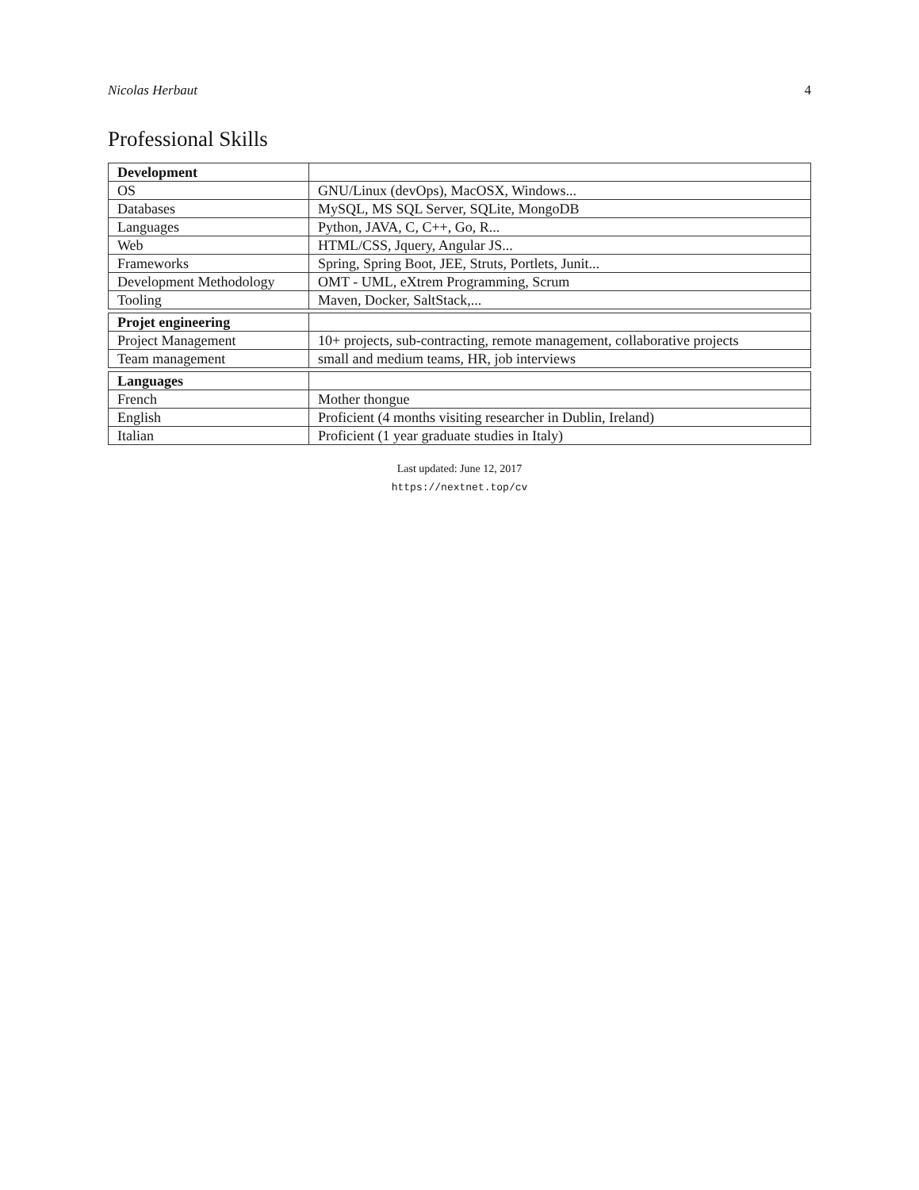Nicolas Herbaut 4
Professional Skills
| Development | |
| OS | GNU/Linux (devOps), MacOSX, Windows... |
| Databases | MySQL, MS SQL Server, SQLite, MongoDB |
| Languages | Python, JAVA, C, C++, Go, R... |
| Web | HTML/CSS, Jquery, Angular JS... |
| Frameworks | Spring, Spring Boot, JEE, Struts, Portlets, Junit... |
| Development Methodology | OMT - UML, eXtrem Programming, Scrum |
| Tooling | Maven, Docker, SaltStack,... |
| Projet engineering | |
| Project Management | 10+ projects, sub-contracting, remote management, collaborative projects |
| Team management | small and medium teams, HR, job interviews |
| Languages | |
| French | Mother thongue |
| English | Proficient (4 months visiting researcher in Dublin, Ireland) |
| Italian | Proficient (1 year graduate studies in Italy) |
Last updated: June 12, 2017
https://nextnet.top/cv